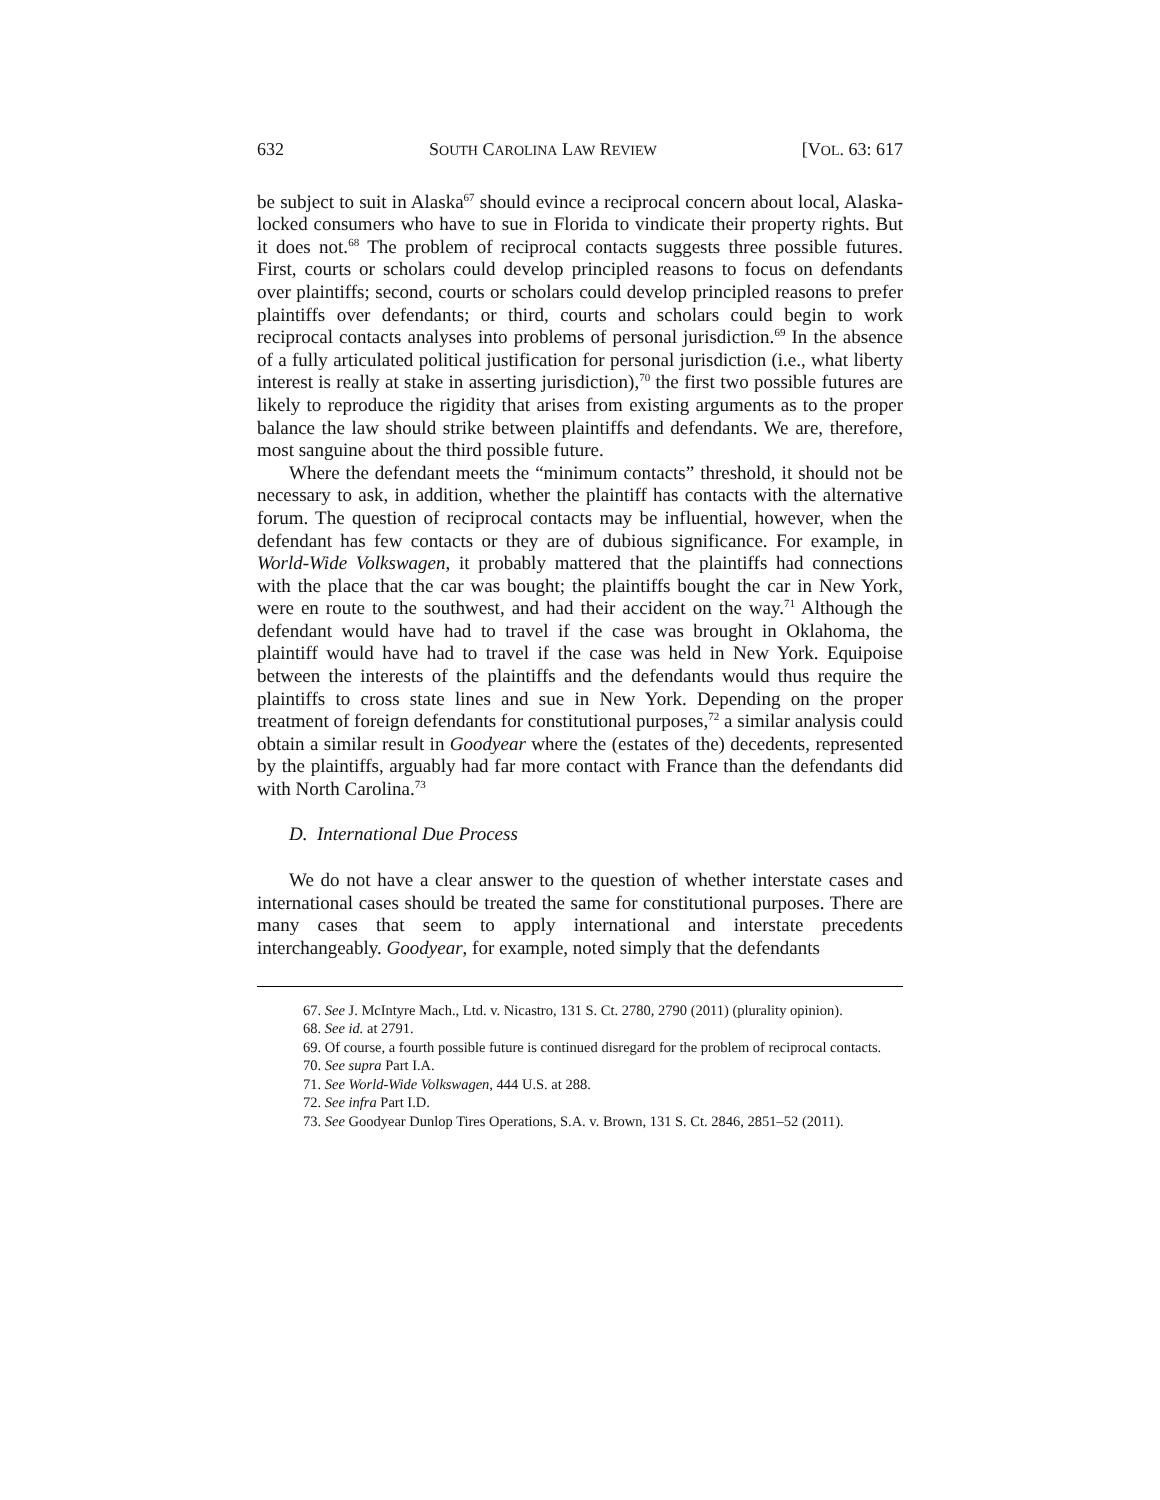632 SOUTH CAROLINA LAW REVIEW [VOL. 63: 617
be subject to suit in Alaska<sup>67</sup> should evince a reciprocal concern about local, Alaska-locked consumers who have to sue in Florida to vindicate their property rights. But it does not.<sup>68</sup> The problem of reciprocal contacts suggests three possible futures. First, courts or scholars could develop principled reasons to focus on defendants over plaintiffs; second, courts or scholars could develop principled reasons to prefer plaintiffs over defendants; or third, courts and scholars could begin to work reciprocal contacts analyses into problems of personal jurisdiction.<sup>69</sup> In the absence of a fully articulated political justification for personal jurisdiction (i.e., what liberty interest is really at stake in asserting jurisdiction),<sup>70</sup> the first two possible futures are likely to reproduce the rigidity that arises from existing arguments as to the proper balance the law should strike between plaintiffs and defendants. We are, therefore, most sanguine about the third possible future.
Where the defendant meets the “minimum contacts” threshold, it should not be necessary to ask, in addition, whether the plaintiff has contacts with the alternative forum. The question of reciprocal contacts may be influential, however, when the defendant has few contacts or they are of dubious significance. For example, in World-Wide Volkswagen, it probably mattered that the plaintiffs had connections with the place that the car was bought; the plaintiffs bought the car in New York, were en route to the southwest, and had their accident on the way.<sup>71</sup> Although the defendant would have had to travel if the case was brought in Oklahoma, the plaintiff would have had to travel if the case was held in New York. Equipoise between the interests of the plaintiffs and the defendants would thus require the plaintiffs to cross state lines and sue in New York. Depending on the proper treatment of foreign defendants for constitutional purposes,<sup>72</sup> a similar analysis could obtain a similar result in Goodyear where the (estates of the) decedents, represented by the plaintiffs, arguably had far more contact with France than the defendants did with North Carolina.<sup>73</sup>
D. International Due Process
We do not have a clear answer to the question of whether interstate cases and international cases should be treated the same for constitutional purposes. There are many cases that seem to apply international and interstate precedents interchangeably. Goodyear, for example, noted simply that the defendants
67. See J. McIntyre Mach., Ltd. v. Nicastro, 131 S. Ct. 2780, 2790 (2011) (plurality opinion).
68. See id. at 2791.
69. Of course, a fourth possible future is continued disregard for the problem of reciprocal contacts.
70. See supra Part I.A.
71. See World-Wide Volkswagen, 444 U.S. at 288.
72. See infra Part I.D.
73. See Goodyear Dunlop Tires Operations, S.A. v. Brown, 131 S. Ct. 2846, 2851–52 (2011).